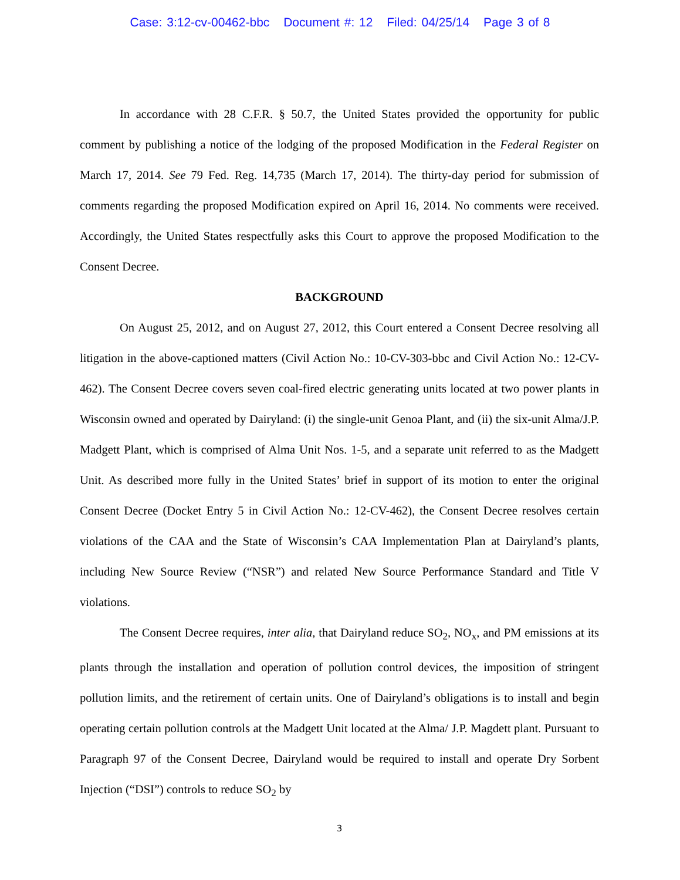Case: 3:12-cv-00462-bbc Document #: 12 Filed: 04/25/14 Page 3 of 8
In accordance with 28 C.F.R. § 50.7, the United States provided the opportunity for public comment by publishing a notice of the lodging of the proposed Modification in the Federal Register on March 17, 2014. See 79 Fed. Reg. 14,735 (March 17, 2014). The thirty-day period for submission of comments regarding the proposed Modification expired on April 16, 2014. No comments were received. Accordingly, the United States respectfully asks this Court to approve the proposed Modification to the Consent Decree.
BACKGROUND
On August 25, 2012, and on August 27, 2012, this Court entered a Consent Decree resolving all litigation in the above-captioned matters (Civil Action No.: 10-CV-303-bbc and Civil Action No.: 12-CV-462). The Consent Decree covers seven coal-fired electric generating units located at two power plants in Wisconsin owned and operated by Dairyland: (i) the single-unit Genoa Plant, and (ii) the six-unit Alma/J.P. Madgett Plant, which is comprised of Alma Unit Nos. 1-5, and a separate unit referred to as the Madgett Unit. As described more fully in the United States’ brief in support of its motion to enter the original Consent Decree (Docket Entry 5 in Civil Action No.: 12-CV-462), the Consent Decree resolves certain violations of the CAA and the State of Wisconsin’s CAA Implementation Plan at Dairyland’s plants, including New Source Review (“NSR”) and related New Source Performance Standard and Title V violations.
The Consent Decree requires, inter alia, that Dairyland reduce SO<sub>2</sub>, NO<sub>x</sub>, and PM emissions at its plants through the installation and operation of pollution control devices, the imposition of stringent pollution limits, and the retirement of certain units. One of Dairyland’s obligations is to install and begin operating certain pollution controls at the Madgett Unit located at the Alma/ J.P. Magdett plant. Pursuant to Paragraph 97 of the Consent Decree, Dairyland would be required to install and operate Dry Sorbent Injection (“DSI”) controls to reduce SO<sub>2</sub> by
3